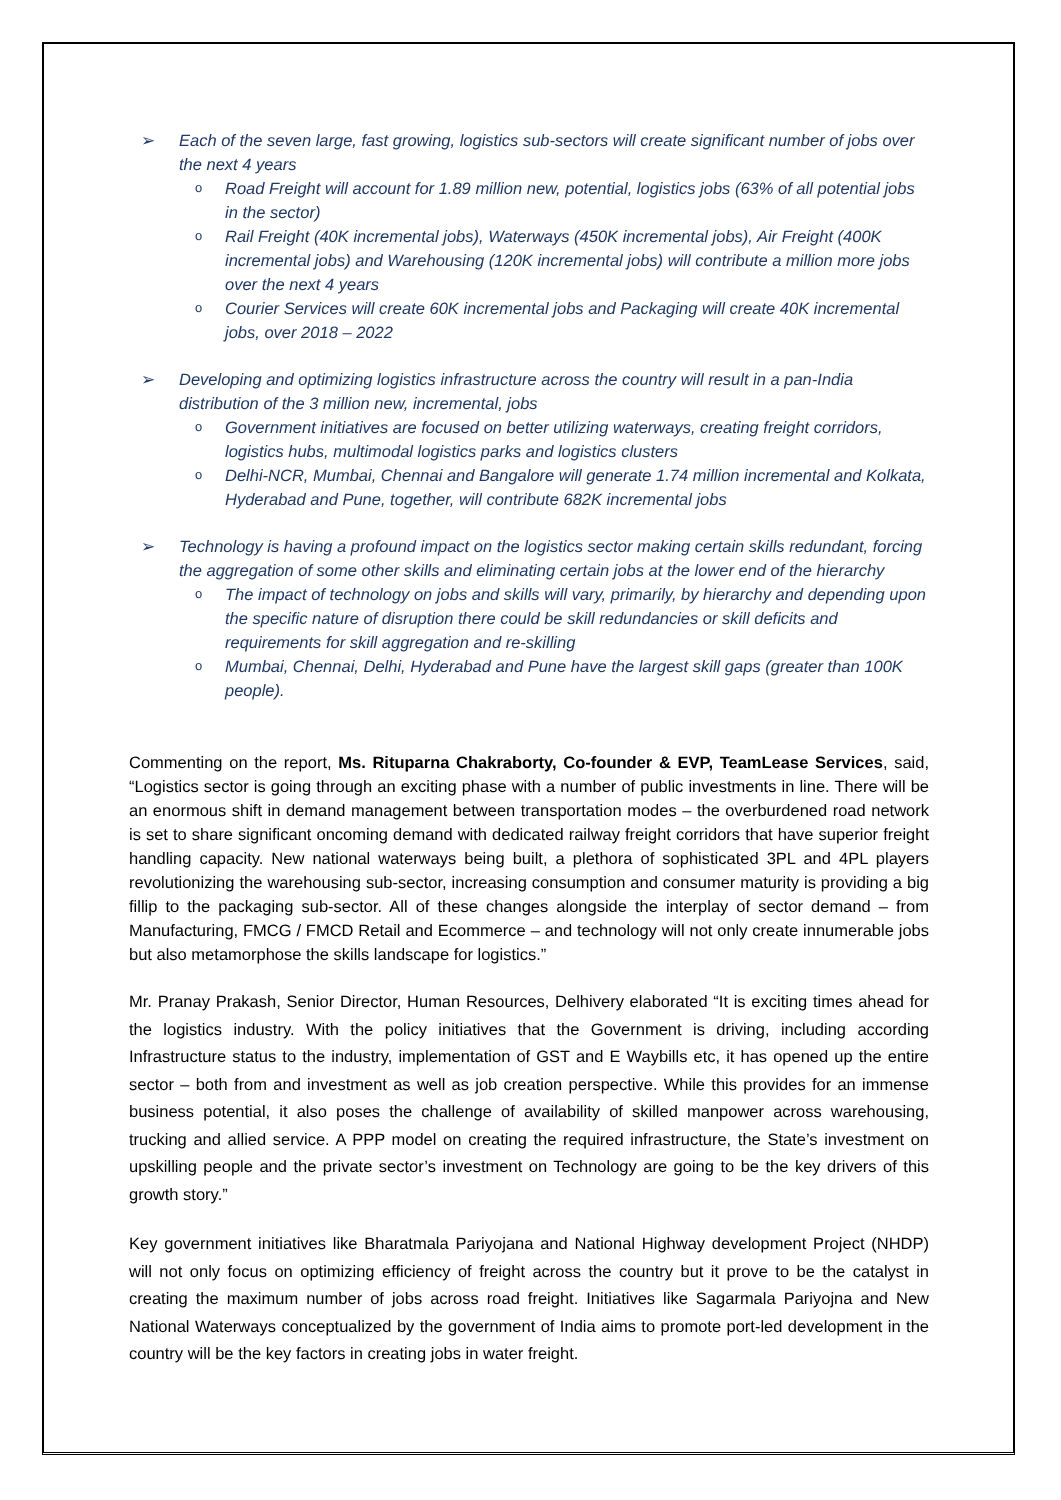➢ Each of the seven large, fast growing, logistics sub-sectors will create significant number of jobs over the next 4 years
o Road Freight will account for 1.89 million new, potential, logistics jobs (63% of all potential jobs in the sector)
o Rail Freight (40K incremental jobs), Waterways (450K incremental jobs), Air Freight (400K incremental jobs) and Warehousing (120K incremental jobs) will contribute a million more jobs over the next 4 years
o Courier Services will create 60K incremental jobs and Packaging will create 40K incremental jobs, over 2018 – 2022
➢ Developing and optimizing logistics infrastructure across the country will result in a pan-India distribution of the 3 million new, incremental, jobs
o Government initiatives are focused on better utilizing waterways, creating freight corridors, logistics hubs, multimodal logistics parks and logistics clusters
o Delhi-NCR, Mumbai, Chennai and Bangalore will generate 1.74 million incremental and Kolkata, Hyderabad and Pune, together, will contribute 682K incremental jobs
➢ Technology is having a profound impact on the logistics sector making certain skills redundant, forcing the aggregation of some other skills and eliminating certain jobs at the lower end of the hierarchy
o The impact of technology on jobs and skills will vary, primarily, by hierarchy and depending upon the specific nature of disruption there could be skill redundancies or skill deficits and requirements for skill aggregation and re-skilling
o Mumbai, Chennai, Delhi, Hyderabad and Pune have the largest skill gaps (greater than 100K people).
Commenting on the report, Ms. Rituparna Chakraborty, Co-founder & EVP, TeamLease Services, said, “Logistics sector is going through an exciting phase with a number of public investments in line. There will be an enormous shift in demand management between transportation modes – the overburdened road network is set to share significant oncoming demand with dedicated railway freight corridors that have superior freight handling capacity. New national waterways being built, a plethora of sophisticated 3PL and 4PL players revolutionizing the warehousing sub-sector, increasing consumption and consumer maturity is providing a big fillip to the packaging sub-sector. All of these changes alongside the interplay of sector demand – from Manufacturing, FMCG / FMCD Retail and Ecommerce – and technology will not only create innumerable jobs but also metamorphose the skills landscape for logistics.”
Mr. Pranay Prakash, Senior Director, Human Resources, Delhivery elaborated “It is exciting times ahead for the logistics industry. With the policy initiatives that the Government is driving, including according Infrastructure status to the industry, implementation of GST and E Waybills etc, it has opened up the entire sector – both from and investment as well as job creation perspective. While this provides for an immense business potential, it also poses the challenge of availability of skilled manpower across warehousing, trucking and allied service. A PPP model on creating the required infrastructure, the State’s investment on upskilling people and the private sector’s investment on Technology are going to be the key drivers of this growth story.”
Key government initiatives like Bharatmala Pariyojana and National Highway development Project (NHDP) will not only focus on optimizing efficiency of freight across the country but it prove to be the catalyst in creating the maximum number of jobs across road freight. Initiatives like Sagarmala Pariyojna and New National Waterways conceptualized by the government of India aims to promote port-led development in the country will be the key factors in creating jobs in water freight.